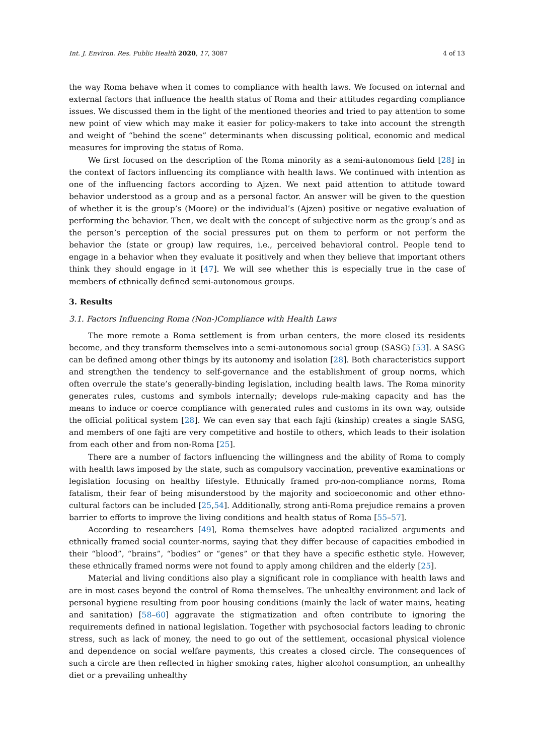Int. J. Environ. Res. Public Health 2020, 17, 3087 4 of 13
the way Roma behave when it comes to compliance with health laws. We focused on internal and external factors that influence the health status of Roma and their attitudes regarding compliance issues. We discussed them in the light of the mentioned theories and tried to pay attention to some new point of view which may make it easier for policy-makers to take into account the strength and weight of “behind the scene” determinants when discussing political, economic and medical measures for improving the status of Roma.
We first focused on the description of the Roma minority as a semi-autonomous field [28] in the context of factors influencing its compliance with health laws. We continued with intention as one of the influencing factors according to Ajzen. We next paid attention to attitude toward behavior understood as a group and as a personal factor. An answer will be given to the question of whether it is the group’s (Moore) or the individual’s (Ajzen) positive or negative evaluation of performing the behavior. Then, we dealt with the concept of subjective norm as the group’s and as the person’s perception of the social pressures put on them to perform or not perform the behavior the (state or group) law requires, i.e., perceived behavioral control. People tend to engage in a behavior when they evaluate it positively and when they believe that important others think they should engage in it [47]. We will see whether this is especially true in the case of members of ethnically defined semi-autonomous groups.
3. Results
3.1. Factors Influencing Roma (Non-)Compliance with Health Laws
The more remote a Roma settlement is from urban centers, the more closed its residents become, and they transform themselves into a semi-autonomous social group (SASG) [53]. A SASG can be defined among other things by its autonomy and isolation [28]. Both characteristics support and strengthen the tendency to self-governance and the establishment of group norms, which often overrule the state’s generally-binding legislation, including health laws. The Roma minority generates rules, customs and symbols internally; develops rule-making capacity and has the means to induce or coerce compliance with generated rules and customs in its own way, outside the official political system [28]. We can even say that each fajti (kinship) creates a single SASG, and members of one fajti are very competitive and hostile to others, which leads to their isolation from each other and from non-Roma [25].
There are a number of factors influencing the willingness and the ability of Roma to comply with health laws imposed by the state, such as compulsory vaccination, preventive examinations or legislation focusing on healthy lifestyle. Ethnically framed pro-non-compliance norms, Roma fatalism, their fear of being misunderstood by the majority and socioeconomic and other ethno-cultural factors can be included [25,54]. Additionally, strong anti-Roma prejudice remains a proven barrier to efforts to improve the living conditions and health status of Roma [55–57].
According to researchers [49], Roma themselves have adopted racialized arguments and ethnically framed social counter-norms, saying that they differ because of capacities embodied in their “blood”, “brains”, “bodies” or “genes” or that they have a specific esthetic style. However, these ethnically framed norms were not found to apply among children and the elderly [25].
Material and living conditions also play a significant role in compliance with health laws and are in most cases beyond the control of Roma themselves. The unhealthy environment and lack of personal hygiene resulting from poor housing conditions (mainly the lack of water mains, heating and sanitation) [58–60] aggravate the stigmatization and often contribute to ignoring the requirements defined in national legislation. Together with psychosocial factors leading to chronic stress, such as lack of money, the need to go out of the settlement, occasional physical violence and dependence on social welfare payments, this creates a closed circle. The consequences of such a circle are then reflected in higher smoking rates, higher alcohol consumption, an unhealthy diet or a prevailing unhealthy